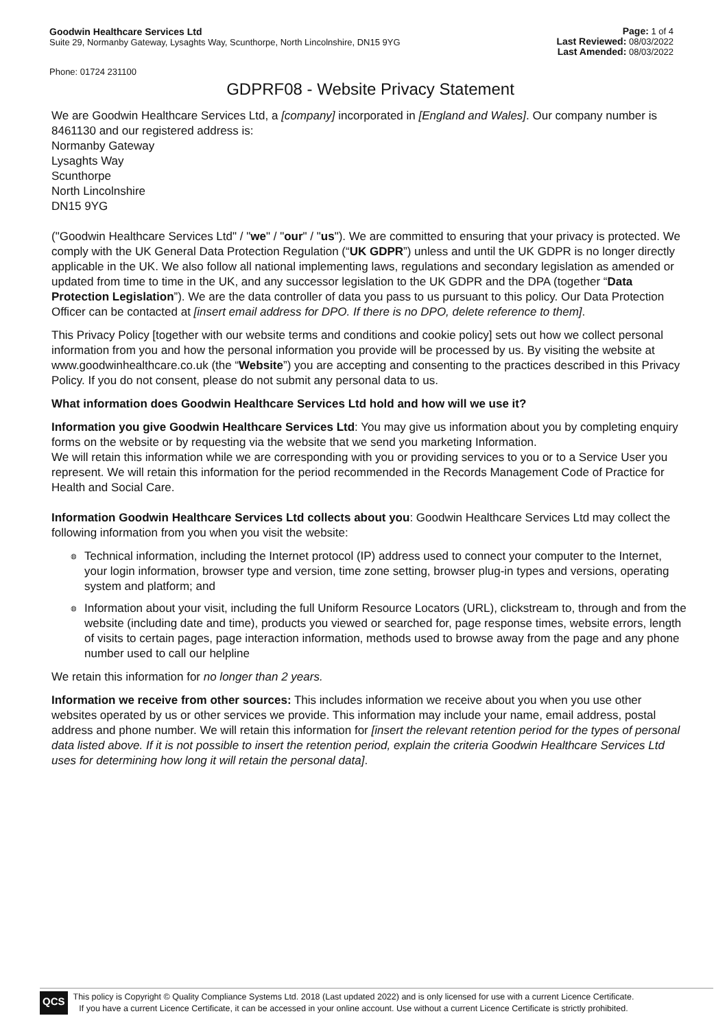Goodwin Healthcare Services Ltd
Suite 29, Normanby Gateway, Lysaghts Way, Scunthorpe, North Lincolnshire, DN15 9YG
Page: 1 of 4
Last Reviewed: 08/03/2022
Last Amended: 08/03/2022
Phone: 01724 231100
GDPRF08 - Website Privacy Statement
We are Goodwin Healthcare Services Ltd, a [company] incorporated in [England and Wales]. Our company number is 8461130 and our registered address is:
Normanby Gateway
Lysaghts Way
Scunthorpe
North Lincolnshire
DN15 9YG
("Goodwin Healthcare Services Ltd" / "we" / "our" / "us"). We are committed to ensuring that your privacy is protected. We comply with the UK General Data Protection Regulation (“UK GDPR”) unless and until the UK GDPR is no longer directly applicable in the UK. We also follow all national implementing laws, regulations and secondary legislation as amended or updated from time to time in the UK, and any successor legislation to the UK GDPR and the DPA (together “Data Protection Legislation”). We are the data controller of data you pass to us pursuant to this policy. Our Data Protection Officer can be contacted at [insert email address for DPO. If there is no DPO, delete reference to them].
This Privacy Policy [together with our website terms and conditions and cookie policy] sets out how we collect personal information from you and how the personal information you provide will be processed by us. By visiting the website at www.goodwinhealthcare.co.uk (the “Website”) you are accepting and consenting to the practices described in this Privacy Policy. If you do not consent, please do not submit any personal data to us.
What information does Goodwin Healthcare Services Ltd hold and how will we use it?
Information you give Goodwin Healthcare Services Ltd: You may give us information about you by completing enquiry forms on the website or by requesting via the website that we send you marketing Information.
We will retain this information while we are corresponding with you or providing services to you or to a Service User you represent. We will retain this information for the period recommended in the Records Management Code of Practice for Health and Social Care.
Information Goodwin Healthcare Services Ltd collects about you: Goodwin Healthcare Services Ltd may collect the following information from you when you visit the website:
◍ Technical information, including the Internet protocol (IP) address used to connect your computer to the Internet, your login information, browser type and version, time zone setting, browser plug-in types and versions, operating system and platform; and
◍ Information about your visit, including the full Uniform Resource Locators (URL), clickstream to, through and from the website (including date and time), products you viewed or searched for, page response times, website errors, length of visits to certain pages, page interaction information, methods used to browse away from the page and any phone number used to call our helpline
We retain this information for no longer than 2 years.
Information we receive from other sources: This includes information we receive about you when you use other websites operated by us or other services we provide. This information may include your name, email address, postal address and phone number. We will retain this information for [insert the relevant retention period for the types of personal data listed above. If it is not possible to insert the retention period, explain the criteria Goodwin Healthcare Services Ltd uses for determining how long it will retain the personal data].
QCS
This policy is Copyright © Quality Compliance Systems Ltd. 2018 (Last updated 2022) and is only licensed for use with a current Licence Certificate.
If you have a current Licence Certificate, it can be accessed in your online account. Use without a current Licence Certificate is strictly prohibited.